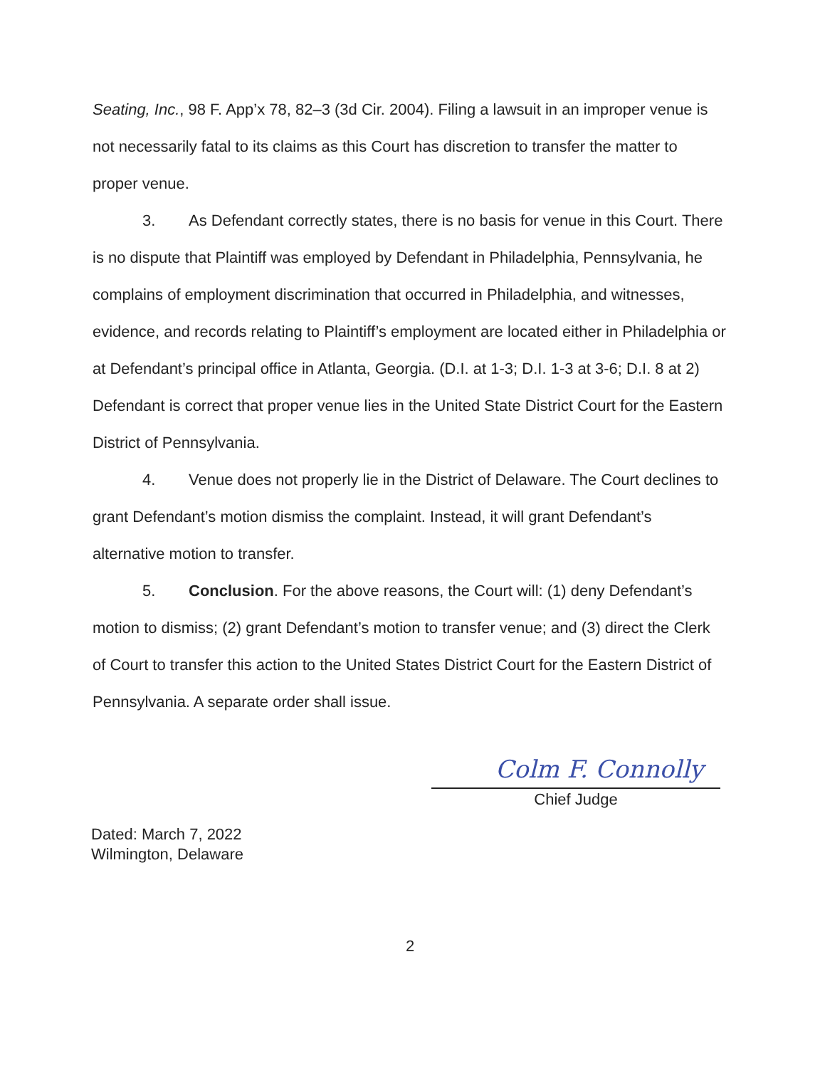Seating, Inc., 98 F. App’x 78, 82–3 (3d Cir. 2004). Filing a lawsuit in an improper venue is not necessarily fatal to its claims as this Court has discretion to transfer the matter to proper venue.
3. As Defendant correctly states, there is no basis for venue in this Court. There is no dispute that Plaintiff was employed by Defendant in Philadelphia, Pennsylvania, he complains of employment discrimination that occurred in Philadelphia, and witnesses, evidence, and records relating to Plaintiff’s employment are located either in Philadelphia or at Defendant’s principal office in Atlanta, Georgia. (D.I. at 1-3; D.I. 1-3 at 3-6; D.I. 8 at 2) Defendant is correct that proper venue lies in the United State District Court for the Eastern District of Pennsylvania.
4. Venue does not properly lie in the District of Delaware. The Court declines to grant Defendant’s motion dismiss the complaint. Instead, it will grant Defendant’s alternative motion to transfer.
5. Conclusion. For the above reasons, the Court will: (1) deny Defendant’s motion to dismiss; (2) grant Defendant’s motion to transfer venue; and (3) direct the Clerk of Court to transfer this action to the United States District Court for the Eastern District of Pennsylvania. A separate order shall issue.
Colm F. Connolly
Chief Judge
Dated: March 7, 2022
Wilmington, Delaware
2